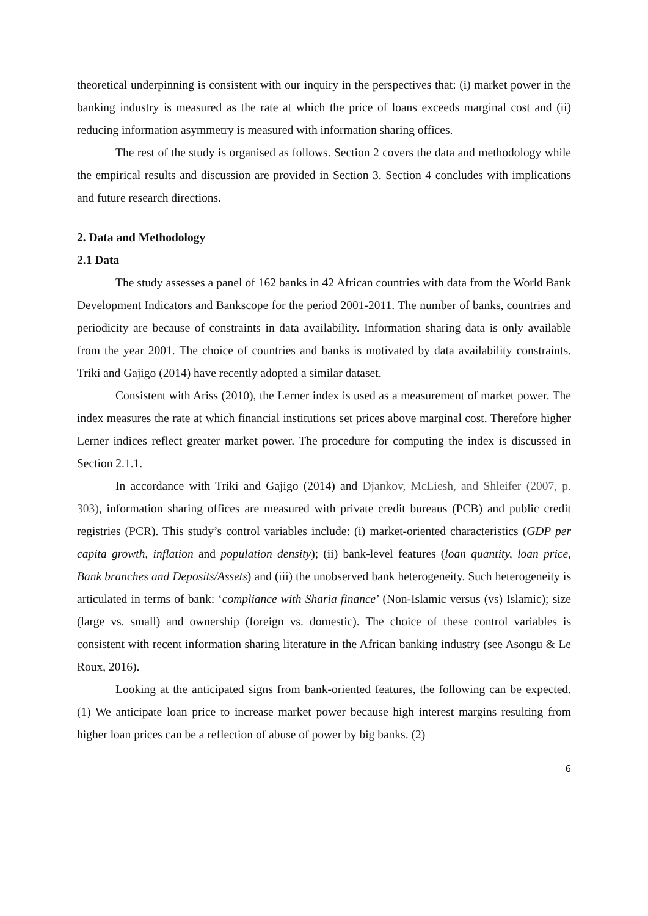theoretical underpinning is consistent with our inquiry in the perspectives that: (i) market power in the banking industry is measured as the rate at which the price of loans exceeds marginal cost and (ii) reducing information asymmetry is measured with information sharing offices.
The rest of the study is organised as follows. Section 2 covers the data and methodology while the empirical results and discussion are provided in Section 3. Section 4 concludes with implications and future research directions.
2. Data and Methodology
2.1 Data
The study assesses a panel of 162 banks in 42 African countries with data from the World Bank Development Indicators and Bankscope for the period 2001-2011. The number of banks, countries and periodicity are because of constraints in data availability. Information sharing data is only available from the year 2001. The choice of countries and banks is motivated by data availability constraints. Triki and Gajigo (2014) have recently adopted a similar dataset.
Consistent with Ariss (2010), the Lerner index is used as a measurement of market power. The index measures the rate at which financial institutions set prices above marginal cost. Therefore higher Lerner indices reflect greater market power. The procedure for computing the index is discussed in Section 2.1.1.
In accordance with Triki and Gajigo (2014) and Djankov, McLiesh, and Shleifer (2007, p. 303), information sharing offices are measured with private credit bureaus (PCB) and public credit registries (PCR). This study’s control variables include: (i) market-oriented characteristics (GDP per capita growth, inflation and population density); (ii) bank-level features (loan quantity, loan price, Bank branches and Deposits/Assets) and (iii) the unobserved bank heterogeneity. Such heterogeneity is articulated in terms of bank: ‘compliance with Sharia finance’ (Non-Islamic versus (vs) Islamic); size (large vs. small) and ownership (foreign vs. domestic). The choice of these control variables is consistent with recent information sharing literature in the African banking industry (see Asongu & Le Roux, 2016).
Looking at the anticipated signs from bank-oriented features, the following can be expected. (1) We anticipate loan price to increase market power because high interest margins resulting from higher loan prices can be a reflection of abuse of power by big banks. (2)
6